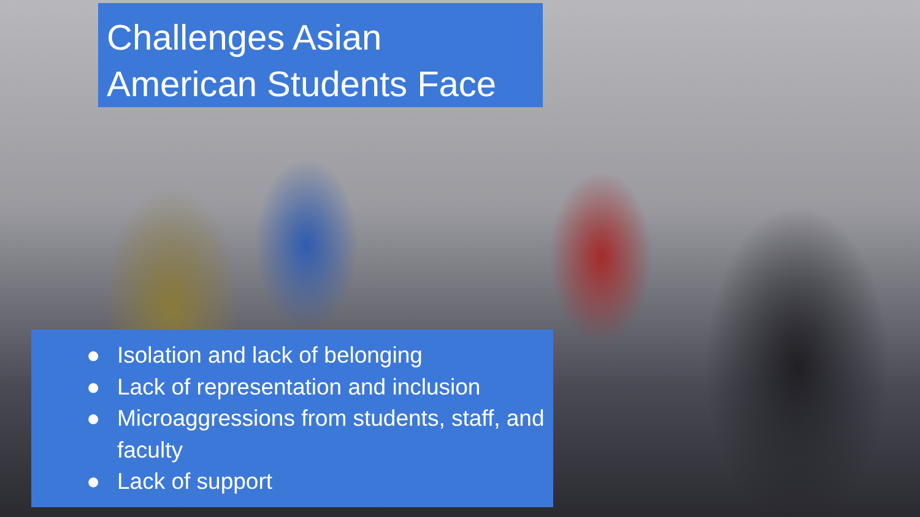Challenges Asian American Students Face
● Isolation and lack of belonging
● Lack of representation and inclusion
● Microaggressions from students, staff, and faculty
● Lack of support